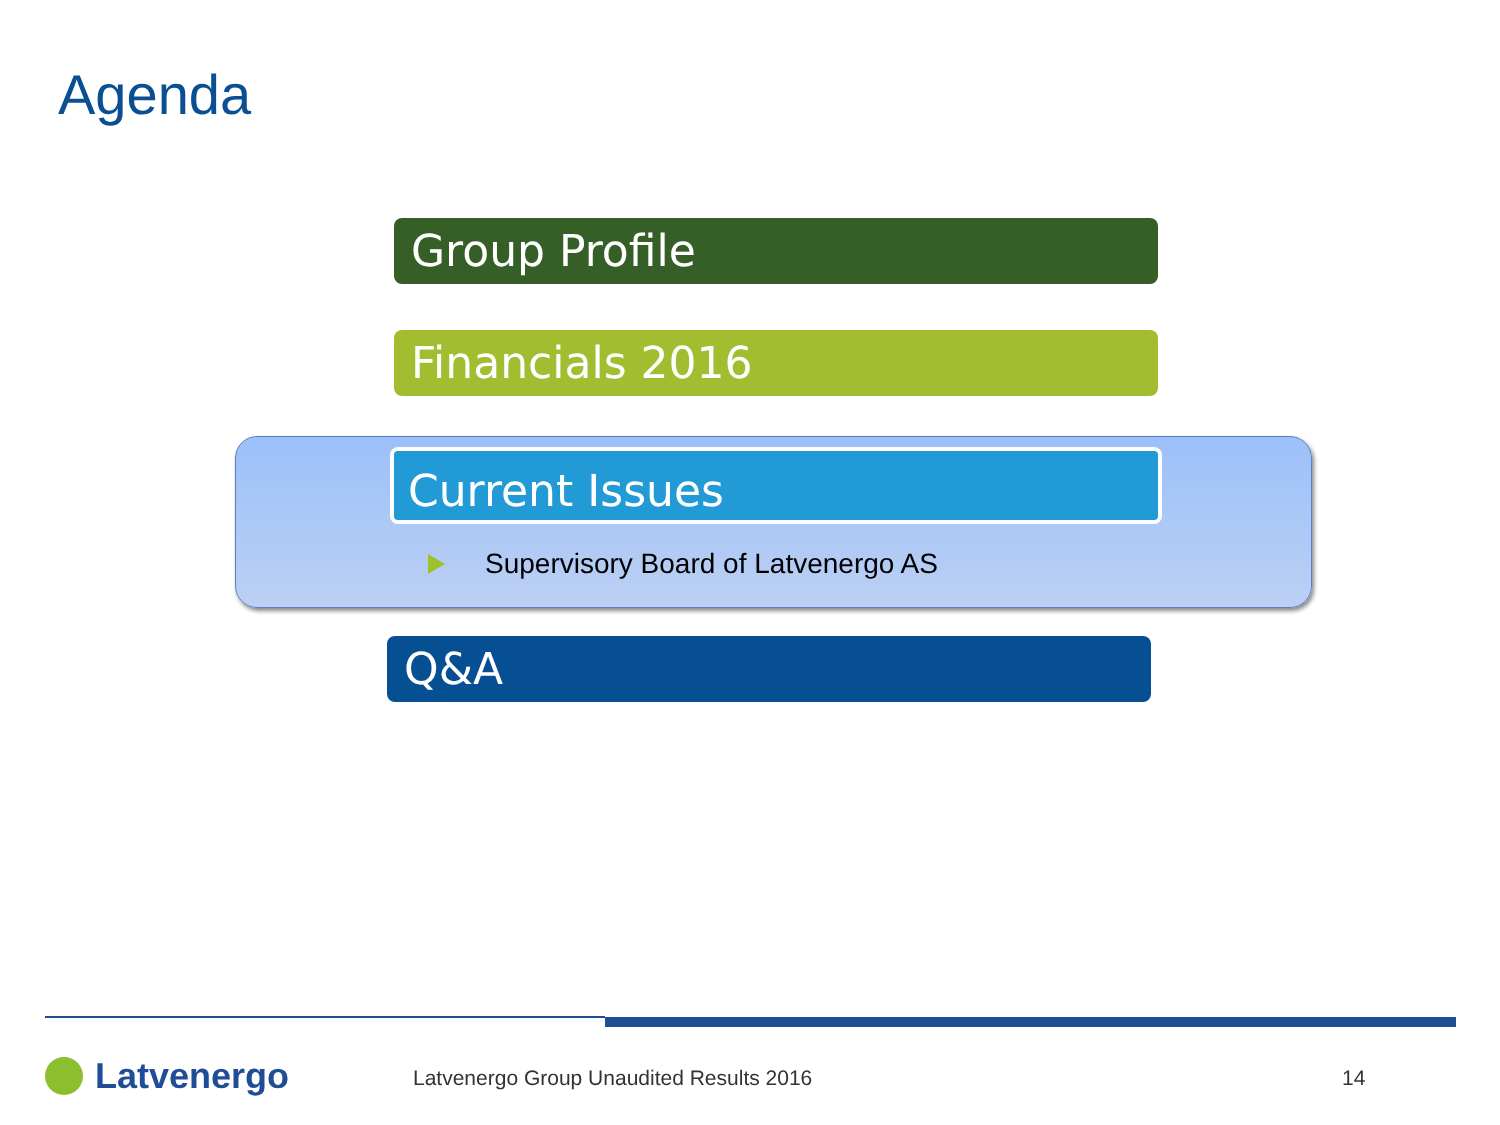Agenda
Group Profile
Financials 2016
Current Issues
Supervisory Board of Latvenergo AS
Q&A
Latvenergo
Latvenergo Group Unaudited Results 2016
14